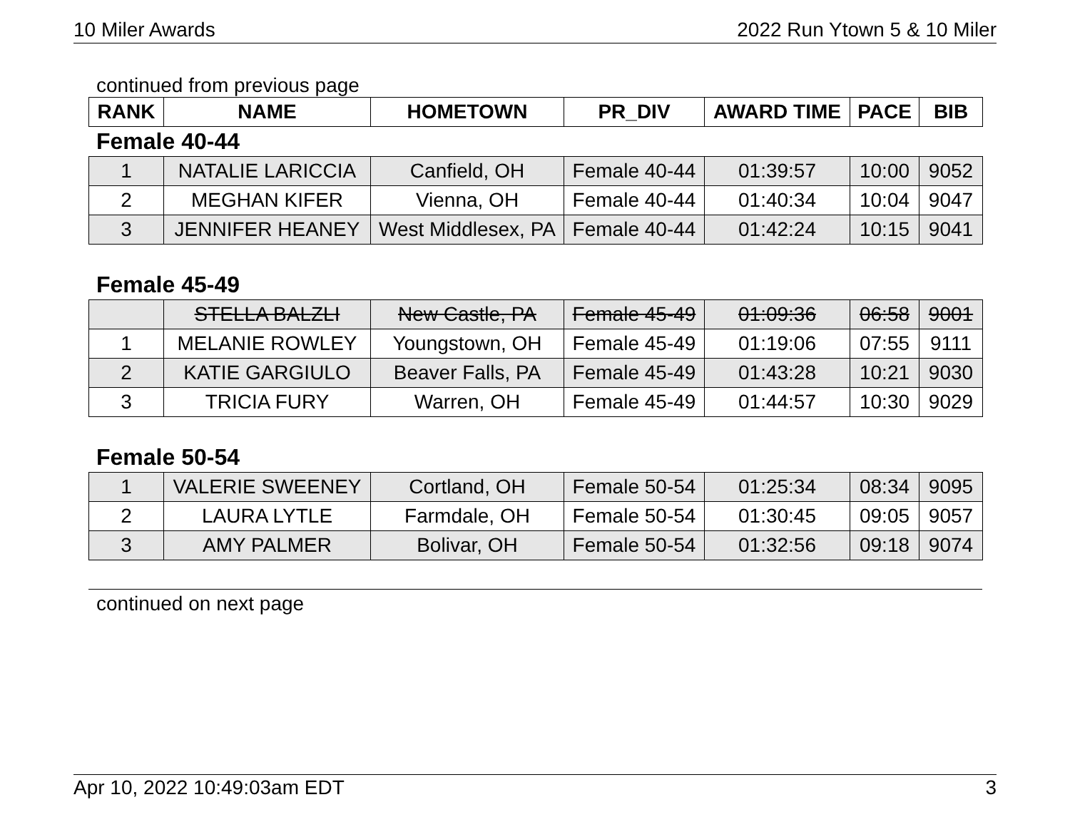10 Miler Awards 2022 Run Ytown 5 & 10 Miler
continued from previous page
| RANK | NAME | HOMETOWN | PR_DIV | AWARD TIME | PACE | BIB |
| --- | --- | --- | --- | --- | --- | --- |
Female 40-44
| 1 | NATALIE LARICCIA | Canfield, OH | Female 40-44 | 01:39:57 | 10:00 | 9052 |
| 2 | MEGHAN KIFER | Vienna, OH | Female 40-44 | 01:40:34 | 10:04 | 9047 |
| 3 | JENNIFER HEANEY | West Middlesex, PA | Female 40-44 | 01:42:24 | 10:15 | 9041 |
Female 45-49
| | STELLA BALZLI | New Castle, PA | Female 45-49 | 01:09:36 | 06:58 | 9001 |
| 1 | MELANIE ROWLEY | Youngstown, OH | Female 45-49 | 01:19:06 | 07:55 | 9111 |
| 2 | KATIE GARGIULO | Beaver Falls, PA | Female 45-49 | 01:43:28 | 10:21 | 9030 |
| 3 | TRICIA FURY | Warren, OH | Female 45-49 | 01:44:57 | 10:30 | 9029 |
Female 50-54
| 1 | VALERIE SWEENEY | Cortland, OH | Female 50-54 | 01:25:34 | 08:34 | 9095 |
| 2 | LAURA LYTLE | Farmdale, OH | Female 50-54 | 01:30:45 | 09:05 | 9057 |
| 3 | AMY PALMER | Bolivar, OH | Female 50-54 | 01:32:56 | 09:18 | 9074 |
continued on next page
Apr 10, 2022 10:49:03am EDT 3